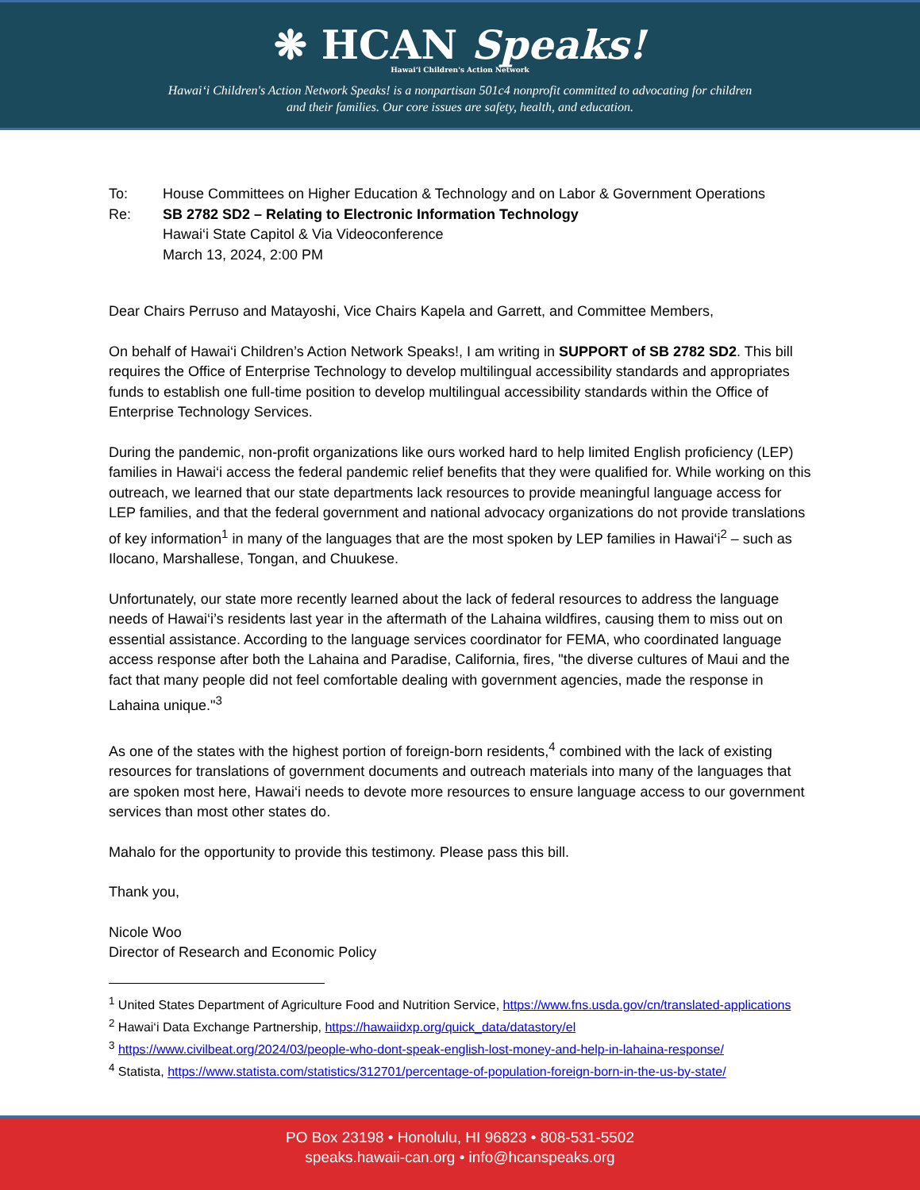❋ HCAN Speaks!
Hawai‘i Children's Action Network
Hawai‘i Children's Action Network Speaks! is a nonpartisan 501c4 nonprofit committed to advocating for children
and their families. Our core issues are safety, health, and education.
To:
House Committees on Higher Education & Technology and on Labor & Government Operations
Re:
SB 2782 SD2 – Relating to Electronic Information Technology
Hawai‘i State Capitol & Via Videoconference
March 13, 2024, 2:00 PM
Dear Chairs Perruso and Matayoshi, Vice Chairs Kapela and Garrett, and Committee Members,
On behalf of Hawai‘i Children’s Action Network Speaks!, I am writing in SUPPORT of SB 2782 SD2. This bill requires the Office of Enterprise Technology to develop multilingual accessibility standards and appropriates funds to establish one full-time position to develop multilingual accessibility standards within the Office of Enterprise Technology Services.
During the pandemic, non-profit organizations like ours worked hard to help limited English proficiency (LEP) families in Hawai‘i access the federal pandemic relief benefits that they were qualified for. While working on this outreach, we learned that our state departments lack resources to provide meaningful language access for LEP families, and that the federal government and national advocacy organizations do not provide translations of key information<sup>1</sup> in many of the languages that are the most spoken by LEP families in Hawai‘i<sup>2</sup> – such as Ilocano, Marshallese, Tongan, and Chuukese.
Unfortunately, our state more recently learned about the lack of federal resources to address the language needs of Hawai‘i’s residents last year in the aftermath of the Lahaina wildfires, causing them to miss out on essential assistance. According to the language services coordinator for FEMA, who coordinated language access response after both the Lahaina and Paradise, California, fires, "the diverse cultures of Maui and the fact that many people did not feel comfortable dealing with government agencies, made the response in Lahaina unique."<sup>3</sup>
As one of the states with the highest portion of foreign-born residents,<sup>4</sup> combined with the lack of existing resources for translations of government documents and outreach materials into many of the languages that are spoken most here, Hawai‘i needs to devote more resources to ensure language access to our government services than most other states do.
Mahalo for the opportunity to provide this testimony. Please pass this bill.
Thank you,
Nicole Woo
Director of Research and Economic Policy
<sup>1</sup> United States Department of Agriculture Food and Nutrition Service, https://www.fns.usda.gov/cn/translated-applications
<sup>2</sup> Hawai‘i Data Exchange Partnership, https://hawaiidxp.org/quick_data/datastory/el
<sup>3</sup> https://www.civilbeat.org/2024/03/people-who-dont-speak-english-lost-money-and-help-in-lahaina-response/
<sup>4</sup> Statista, https://www.statista.com/statistics/312701/percentage-of-population-foreign-born-in-the-us-by-state/
PO Box 23198 • Honolulu, HI 96823 • 808-531-5502
speaks.hawaii-can.org • info@hcanspeaks.org